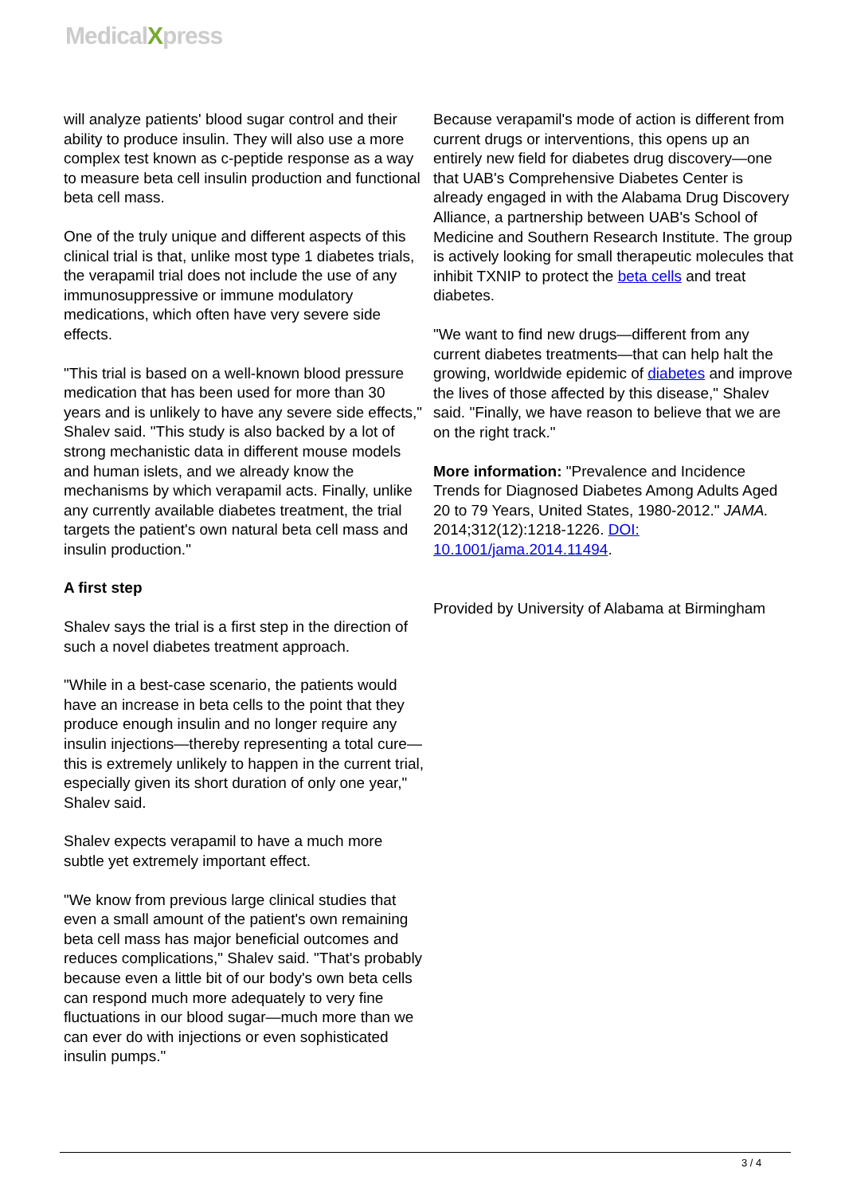MedicalXpress
will analyze patients' blood sugar control and their ability to produce insulin. They will also use a more complex test known as c-peptide response as a way to measure beta cell insulin production and functional beta cell mass.
One of the truly unique and different aspects of this clinical trial is that, unlike most type 1 diabetes trials, the verapamil trial does not include the use of any immunosuppressive or immune modulatory medications, which often have very severe side effects.
"This trial is based on a well-known blood pressure medication that has been used for more than 30 years and is unlikely to have any severe side effects," Shalev said. "This study is also backed by a lot of strong mechanistic data in different mouse models and human islets, and we already know the mechanisms by which verapamil acts. Finally, unlike any currently available diabetes treatment, the trial targets the patient's own natural beta cell mass and insulin production."
A first step
Shalev says the trial is a first step in the direction of such a novel diabetes treatment approach.
"While in a best-case scenario, the patients would have an increase in beta cells to the point that they produce enough insulin and no longer require any insulin injections—thereby representing a total cure—this is extremely unlikely to happen in the current trial, especially given its short duration of only one year," Shalev said.
Shalev expects verapamil to have a much more subtle yet extremely important effect.
"We know from previous large clinical studies that even a small amount of the patient's own remaining beta cell mass has major beneficial outcomes and reduces complications," Shalev said. "That's probably because even a little bit of our body's own beta cells can respond much more adequately to very fine fluctuations in our blood sugar—much more than we can ever do with injections or even sophisticated insulin pumps."
Because verapamil's mode of action is different from current drugs or interventions, this opens up an entirely new field for diabetes drug discovery—one that UAB's Comprehensive Diabetes Center is already engaged in with the Alabama Drug Discovery Alliance, a partnership between UAB's School of Medicine and Southern Research Institute. The group is actively looking for small therapeutic molecules that inhibit TXNIP to protect the beta cells and treat diabetes.
"We want to find new drugs—different from any current diabetes treatments—that can help halt the growing, worldwide epidemic of diabetes and improve the lives of those affected by this disease," Shalev said. "Finally, we have reason to believe that we are on the right track."
More information: "Prevalence and Incidence Trends for Diagnosed Diabetes Among Adults Aged 20 to 79 Years, United States, 1980-2012." JAMA. 2014;312(12):1218-1226. DOI: 10.1001/jama.2014.11494.
Provided by University of Alabama at Birmingham
3 / 4